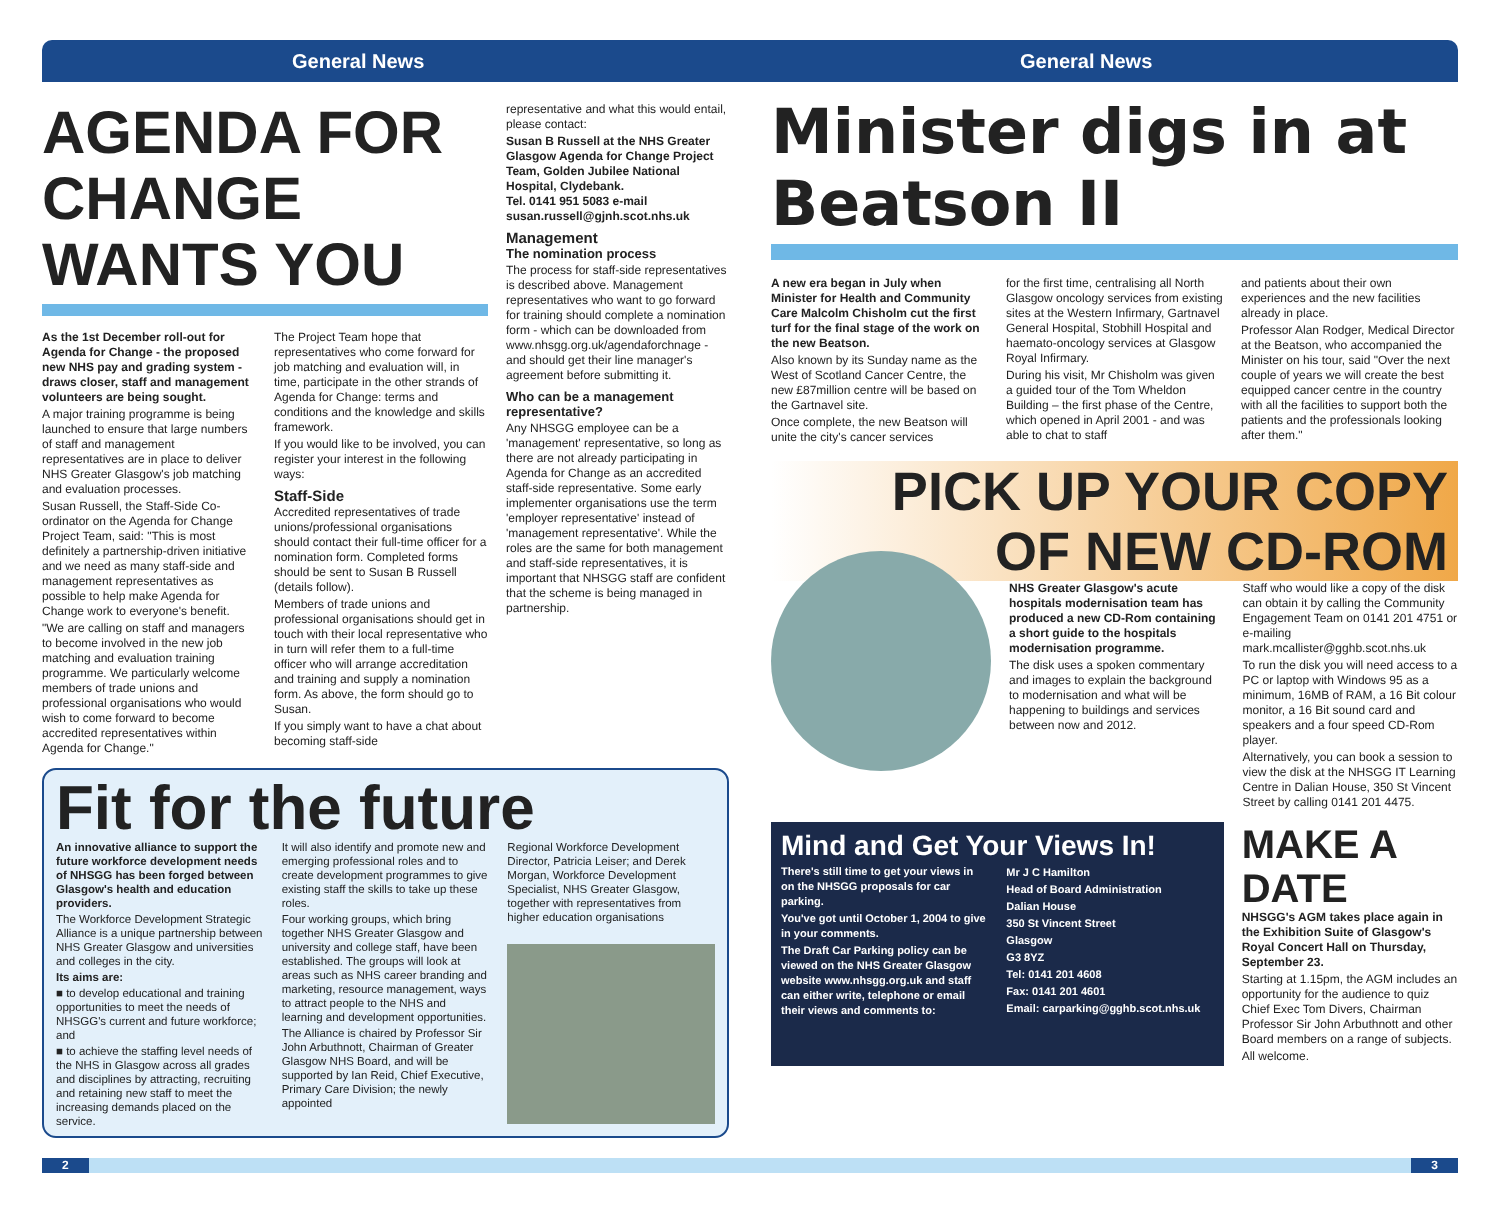General News General News
AGENDA FOR CHANGE
WANTS YOU
As the 1st December roll-out for Agenda for Change - the proposed new NHS pay and grading system - draws closer, staff and management volunteers are being sought.
A major training programme is being launched to ensure that large numbers of staff and management representatives are in place to deliver NHS Greater Glasgow's job matching and evaluation processes.
Susan Russell, the Staff-Side Co-ordinator on the Agenda for Change Project Team, said: "This is most definitely a partnership-driven initiative and we need as many staff-side and management representatives as possible to help make Agenda for Change work to everyone's benefit.
"We are calling on staff and managers to become involved in the new job matching and evaluation training programme. We particularly welcome members of trade unions and professional organisations who would wish to come forward to become accredited representatives within Agenda for Change."
The Project Team hope that representatives who come forward for job matching and evaluation will, in time, participate in the other strands of Agenda for Change: terms and conditions and the knowledge and skills framework.
If you would like to be involved, you can register your interest in the following ways:
Staff-Side
Accredited representatives of trade unions/professional organisations should contact their full-time officer for a nomination form. Completed forms should be sent to Susan B Russell (details follow).
Members of trade unions and professional organisations should get in touch with their local representative who in turn will refer them to a full-time officer who will arrange accreditation and training and supply a nomination form. As above, the form should go to Susan.
If you simply want to have a chat about becoming staff-side
representative and what this would entail, please contact:
Susan B Russell at the NHS Greater Glasgow Agenda for Change Project Team, Golden Jubilee National Hospital, Clydebank.
Tel. 0141 951 5083 e-mail
susan.russell@gjnh.scot.nhs.uk
Management
The nomination process
The process for staff-side representatives is described above. Management representatives who want to go forward for training should complete a nomination form - which can be downloaded from www.nhsgg.org.uk/agendaforchnage - and should get their line manager's agreement before submitting it.
Who can be a management representative?
Any NHSGG employee can be a 'management' representative, so long as there are not already participating in Agenda for Change as an accredited staff-side representative. Some early implementer organisations use the term 'employer representative' instead of 'management representative'. While the roles are the same for both management and staff-side representatives, it is important that NHSGG staff are confident that the scheme is being managed in partnership.
Fit for the future
An innovative alliance to support the future workforce development needs of NHSGG has been forged between Glasgow's health and education providers.
The Workforce Development Strategic Alliance is a unique partnership between NHS Greater Glasgow and universities and colleges in the city.
Its aims are:
■ to develop educational and training opportunities to meet the needs of NHSGG's current and future workforce; and
■ to achieve the staffing level needs of the NHS in Glasgow across all grades and disciplines by attracting, recruiting and retaining new staff to meet the increasing demands placed on the service.
It will also identify and promote new and emerging professional roles and to create development programmes to give existing staff the skills to take up these roles.
Four working groups, which bring together NHS Greater Glasgow and university and college staff, have been established. The groups will look at areas such as NHS career branding and marketing, resource management, ways to attract people to the NHS and learning and development opportunities.
The Alliance is chaired by Professor Sir John Arbuthnott, Chairman of Greater Glasgow NHS Board, and will be supported by Ian Reid, Chief Executive, Primary Care Division; the newly appointed
Regional Workforce Development Director, Patricia Leiser; and Derek Morgan, Workforce Development Specialist, NHS Greater Glasgow, together with representatives from higher education organisations
Minister digs in at Beatson II
A new era began in July when Minister for Health and Community Care Malcolm Chisholm cut the first turf for the final stage of the work on the new Beatson.
Also known by its Sunday name as the West of Scotland Cancer Centre, the new £87million centre will be based on the Gartnavel site.
Once complete, the new Beatson will unite the city's cancer services
for the first time, centralising all North Glasgow oncology services from existing sites at the Western Infirmary, Gartnavel General Hospital, Stobhill Hospital and haemato-oncology services at Glasgow Royal Infirmary.
During his visit, Mr Chisholm was given a guided tour of the Tom Wheldon Building – the first phase of the Centre, which opened in April 2001 - and was able to chat to staff
and patients about their own experiences and the new facilities already in place.
Professor Alan Rodger, Medical Director at the Beatson, who accompanied the Minister on his tour, said "Over the next couple of years we will create the best equipped cancer centre in the country with all the facilities to support both the patients and the professionals looking after them."
PICK UP YOUR COPY
OF NEW CD-ROM
NHS Greater Glasgow's acute hospitals modernisation team has produced a new CD-Rom containing a short guide to the hospitals modernisation programme.
The disk uses a spoken commentary and images to explain the background to modernisation and what will be happening to buildings and services between now and 2012.
Staff who would like a copy of the disk can obtain it by calling the Community Engagement Team on 0141 201 4751 or e-mailing mark.mcallister@gghb.scot.nhs.uk
To run the disk you will need access to a PC or laptop with Windows 95 as a minimum, 16MB of RAM, a 16 Bit colour monitor, a 16 Bit sound card and speakers and a four speed CD-Rom player.
Alternatively, you can book a session to view the disk at the NHSGG IT Learning Centre in Dalian House, 350 St Vincent Street by calling 0141 201 4475.
Mind and Get Your Views In!
There's still time to get your views in on the NHSGG proposals for car parking.
You've got until October 1, 2004 to give in your comments.
The Draft Car Parking policy can be viewed on the NHS Greater Glasgow website www.nhsgg.org.uk and staff can either write, telephone or email their views and comments to:
Mr J C Hamilton
Head of Board Administration
Dalian House
350 St Vincent Street
Glasgow
G3 8YZ
Tel: 0141 201 4608
Fax: 0141 201 4601
Email: carparking@gghb.scot.nhs.uk
MAKE A DATE
NHSGG's AGM takes place again in the Exhibition Suite of Glasgow's Royal Concert Hall on Thursday, September 23.
Starting at 1.15pm, the AGM includes an opportunity for the audience to quiz Chief Exec Tom Divers, Chairman Professor Sir John Arbuthnott and other Board members on a range of subjects.
All welcome.
2 3